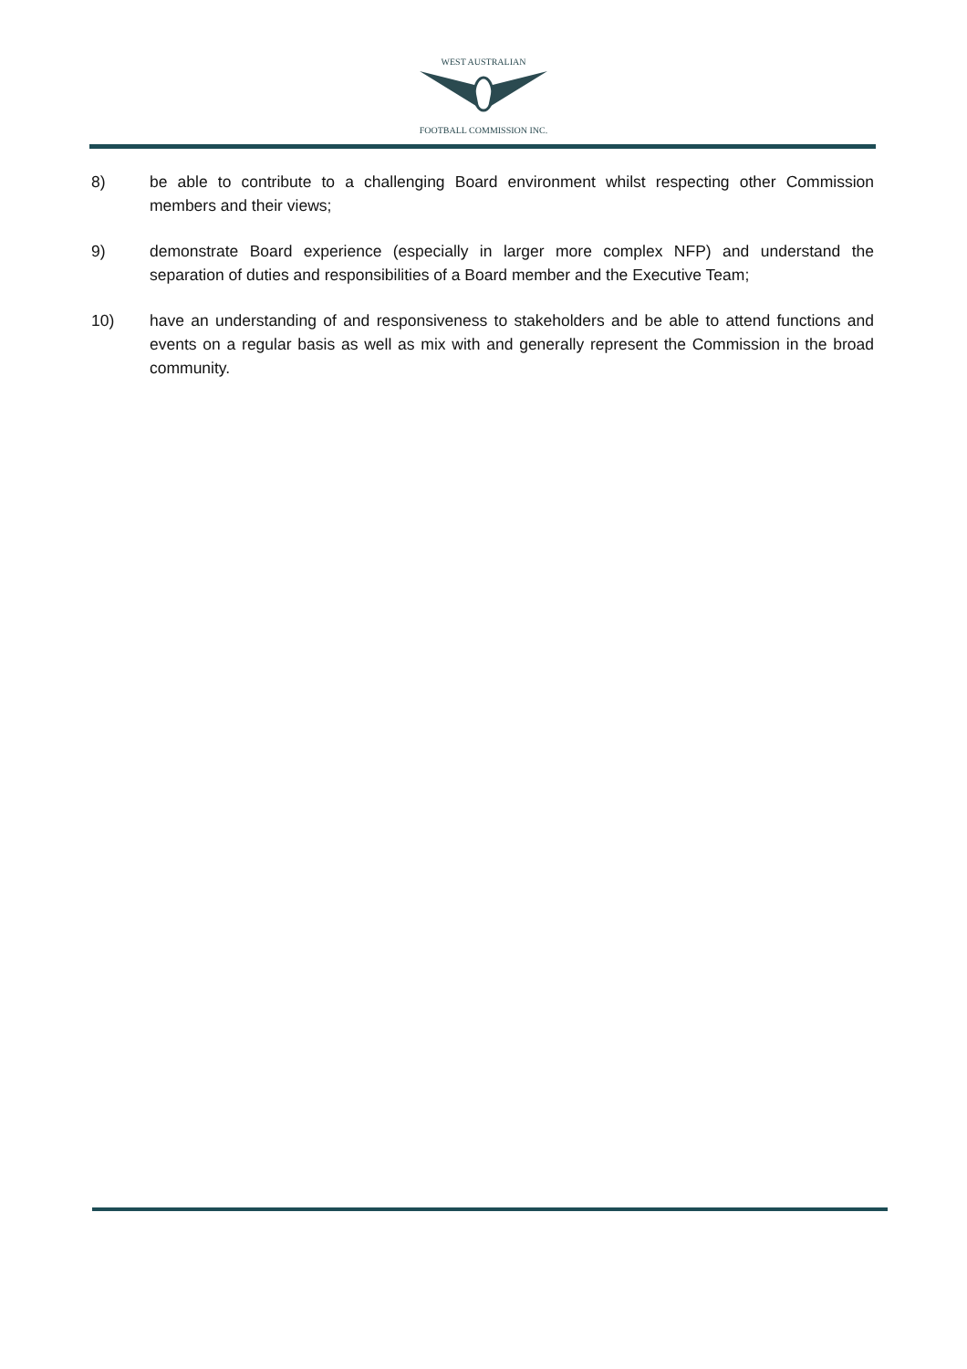WEST AUSTRALIAN
FOOTBALL COMMISSION INC.
8) be able to contribute to a challenging Board environment whilst respecting other Commission members and their views;
9) demonstrate Board experience (especially in larger more complex NFP) and understand the separation of duties and responsibilities of a Board member and the Executive Team;
10) have an understanding of and responsiveness to stakeholders and be able to attend functions and events on a regular basis as well as mix with and generally represent the Commission in the broad community.